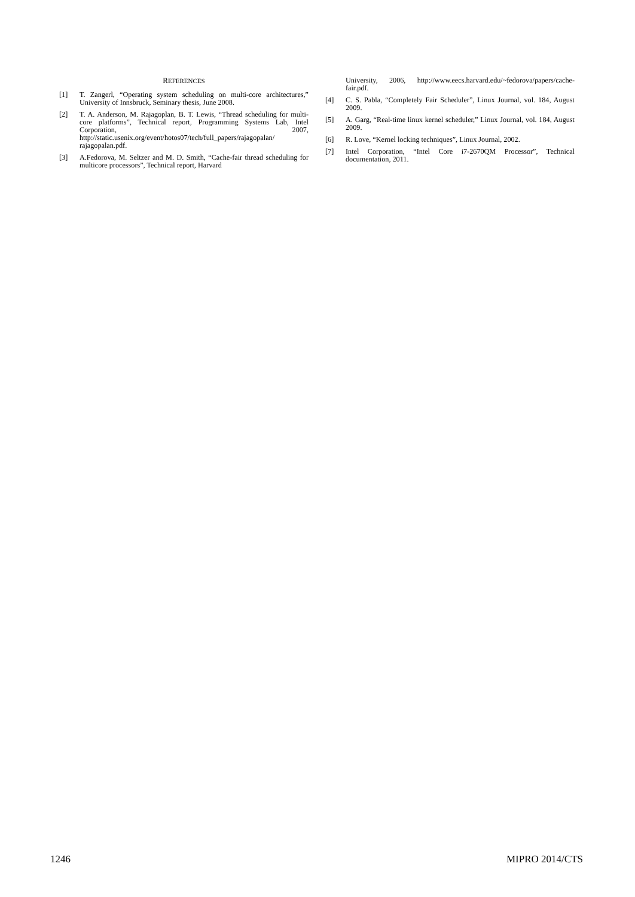REFERENCES
[1] T. Zangerl, “Operating system scheduling on multi-core architectures,” University of Innsbruck, Seminary thesis, June 2008.
[2] T. A. Anderson, M. Rajagoplan, B. T. Lewis, “Thread scheduling for multi-core platforms”, Technical report, Programming Systems Lab, Intel Corporation, 2007, http://static.usenix.org/event/hotos07/tech/full_papers/rajagopalan/ rajagopalan.pdf.
[3] A.Fedorova, M. Seltzer and M. D. Smith, “Cache-fair thread scheduling for multicore processors”, Technical report, Harvard
University, 2006, http://www.eecs.harvard.edu/~fedorova/papers/cache-fair.pdf.
[4] C. S. Pabla, “Completely Fair Scheduler”, Linux Journal, vol. 184, August 2009.
[5] A. Garg, “Real-time linux kernel scheduler,” Linux Journal, vol. 184, August 2009.
[6] R. Love, “Kernel locking techniques”, Linux Journal, 2002.
[7] Intel Corporation, “Intel Core i7-2670QM Processor”, Technical documentation, 2011.
1246 MIPRO 2014/CTS